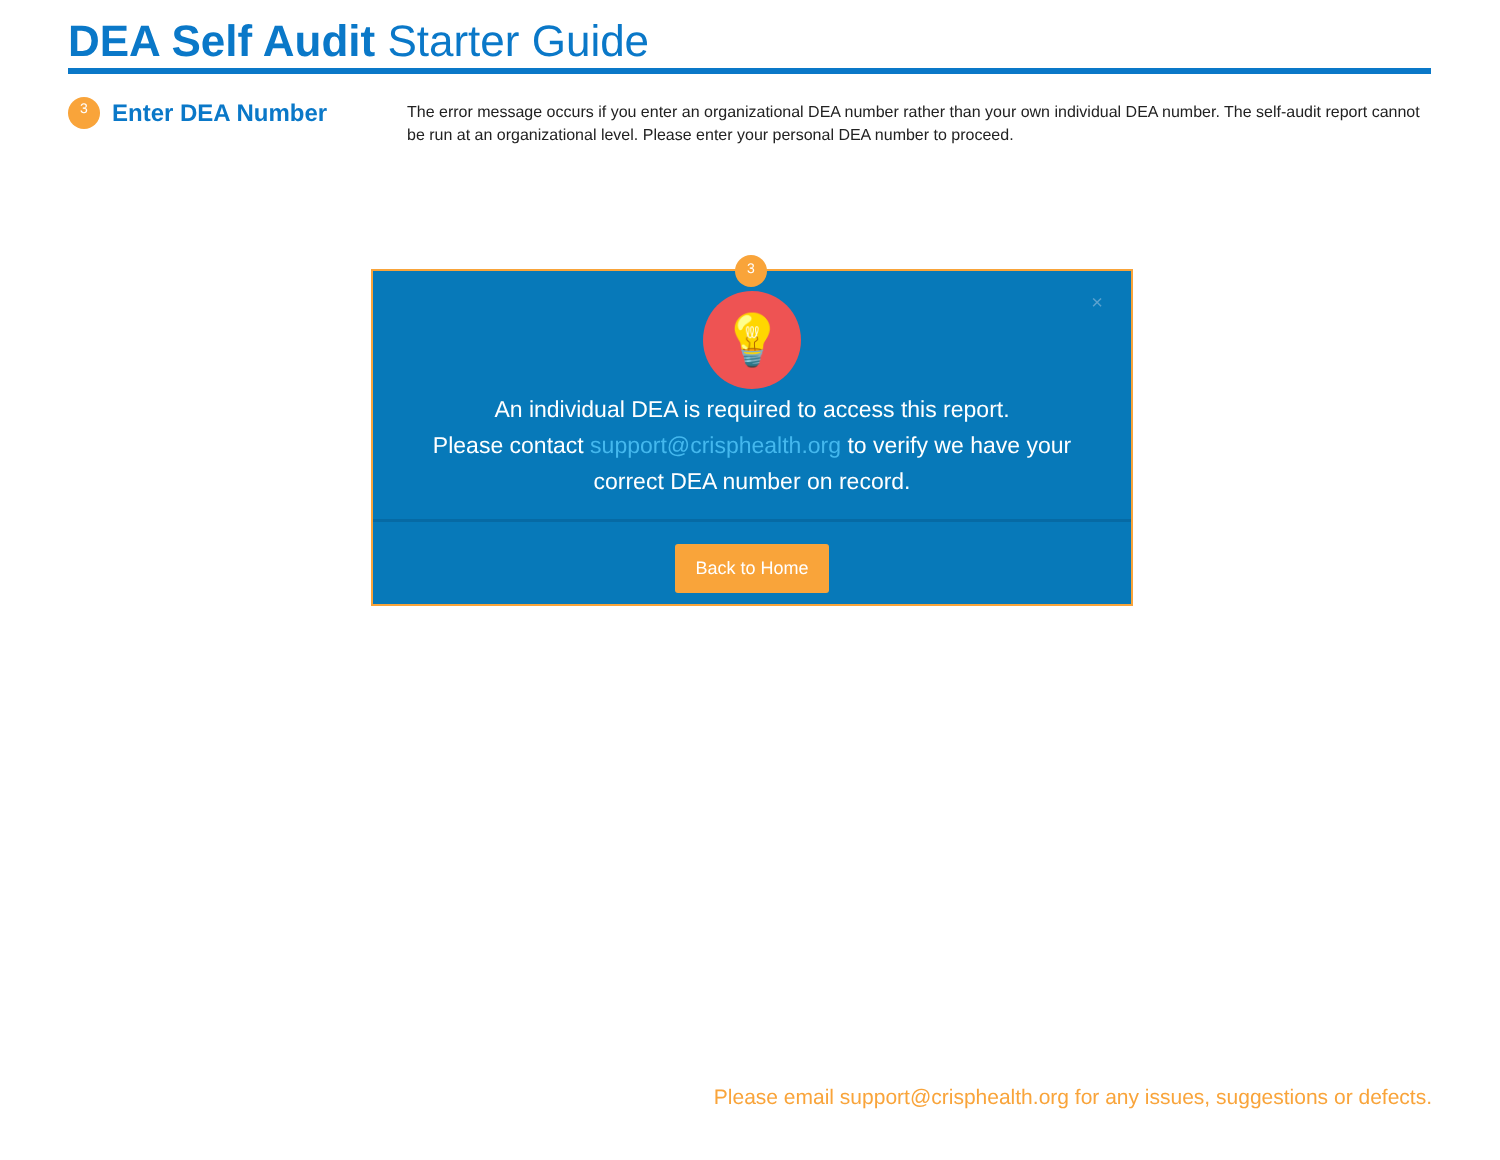DEA Self Audit Starter Guide
3
Enter DEA Number
The error message occurs if you enter an organizational DEA number rather than your own individual DEA number. The self-audit report cannot be run at an organizational level. Please enter your personal DEA number to proceed.
3
×
💡
An individual DEA is required to access this report.
Please contact support@crisphealth.org to verify we have your
correct DEA number on record.
Back to Home
Please email support@crisphealth.org for any issues, suggestions or defects.